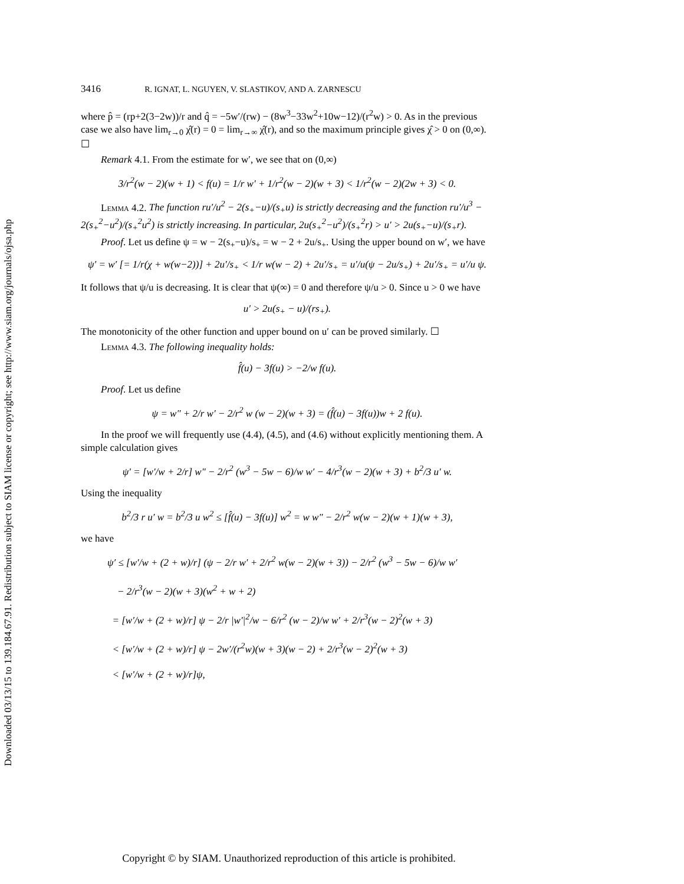Downloaded 03/13/15 to 139.184.67.91. Redistribution subject to SIAM license or copyright; see http://www.siam.org/journals/ojsa.php
3416 R. IGNAT, L. NGUYEN, V. SLASTIKOV, AND A. ZARNESCU
where p̂ = (rp+2(3−2w))/r and q̂ = −5w′/(rw) − (8w<sup>3</sup>−33w<sup>2</sup>+10w−12)/(r<sup>2</sup>w) > 0. As in the previous case we also have lim<sub>r→0</sub> χ̂(r) = 0 = lim<sub>r→∞</sub> χ̂(r), and so the maximum principle gives χ̂ > 0 on (0,∞). ☐
Remark 4.1. From the estimate for w′, we see that on (0,∞)
3/r<sup>2</sup>(w − 2)(w + 1) < f(u) = 1/r w′ + 1/r<sup>2</sup>(w − 2)(w + 3) < 1/r<sup>2</sup>(w − 2)(2w + 3) < 0.
Lemma 4.2. The function ru′/u<sup>2</sup> − 2(s<sub>+</sub>−u)/(s<sub>+</sub>u) is strictly decreasing and the function ru′/u<sup>3</sup> − 2(s<sub>+</sub><sup>2</sup>−u<sup>2</sup>)/(s<sub>+</sub><sup>2</sup>u<sup>2</sup>) is strictly increasing. In particular, 2u(s<sub>+</sub><sup>2</sup>−u<sup>2</sup>)/(s<sub>+</sub><sup>2</sup>r) > u′ > 2u(s<sub>+</sub>−u)/(s<sub>+</sub>r).
Proof. Let us define ψ = w − 2(s<sub>+</sub>−u)/s<sub>+</sub> = w − 2 + 2u/s<sub>+</sub>. Using the upper bound on w′, we have
ψ′ = w′ [= 1/r(χ + w(w−2))] + 2u′/s<sub>+</sub> < 1/r w(w − 2) + 2u′/s<sub>+</sub> = u′/u(ψ − 2u/s<sub>+</sub>) + 2u′/s<sub>+</sub> = u′/u ψ.
It follows that ψ/u is decreasing. It is clear that ψ(∞) = 0 and therefore ψ/u > 0. Since u > 0 we have
u′ > 2u(s<sub>+</sub> − u)/(rs<sub>+</sub>).
The monotonicity of the other function and upper bound on u′ can be proved similarly. ☐
Lemma 4.3. The following inequality holds:
f̂(u) − 3f(u) > −2/w f(u).
Proof. Let us define
ψ = w″ + 2/r w′ − 2/r<sup>2</sup> w (w − 2)(w + 3) = (f̂(u) − 3f(u))w + 2 f(u).
In the proof we will frequently use (4.4), (4.5), and (4.6) without explicitly mentioning them. A simple calculation gives
ψ′ = [w′/w + 2/r] w″ − 2/r<sup>2</sup> (w<sup>3</sup> − 5w − 6)/w w′ − 4/r<sup>3</sup>(w − 2)(w + 3) + b<sup>2</sup>/3 u′ w.
Using the inequality
b<sup>2</sup>/3 r u′ w = b<sup>2</sup>/3 u w<sup>2</sup> ≤ [f̂(u) − 3f(u)] w<sup>2</sup> = w w″ − 2/r<sup>2</sup> w(w − 2)(w + 1)(w + 3),
we have
ψ′ ≤ [w′/w + (2 + w)/r] (ψ − 2/r w′ + 2/r<sup>2</sup> w(w − 2)(w + 3)) − 2/r<sup>2</sup> (w<sup>3</sup> − 5w − 6)/w w′
− 2/r<sup>3</sup>(w − 2)(w + 3)(w<sup>2</sup> + w + 2)
= [w′/w + (2 + w)/r] ψ − 2/r |w′|<sup>2</sup>/w − 6/r<sup>2</sup> (w − 2)/w w′ + 2/r<sup>3</sup>(w − 2)<sup>2</sup>(w + 3)
< [w′/w + (2 + w)/r] ψ − 2w′/(r<sup>2</sup>w)(w + 3)(w − 2) + 2/r<sup>3</sup>(w − 2)<sup>2</sup>(w + 3)
< [w′/w + (2 + w)/r]ψ,
Copyright © by SIAM. Unauthorized reproduction of this article is prohibited.